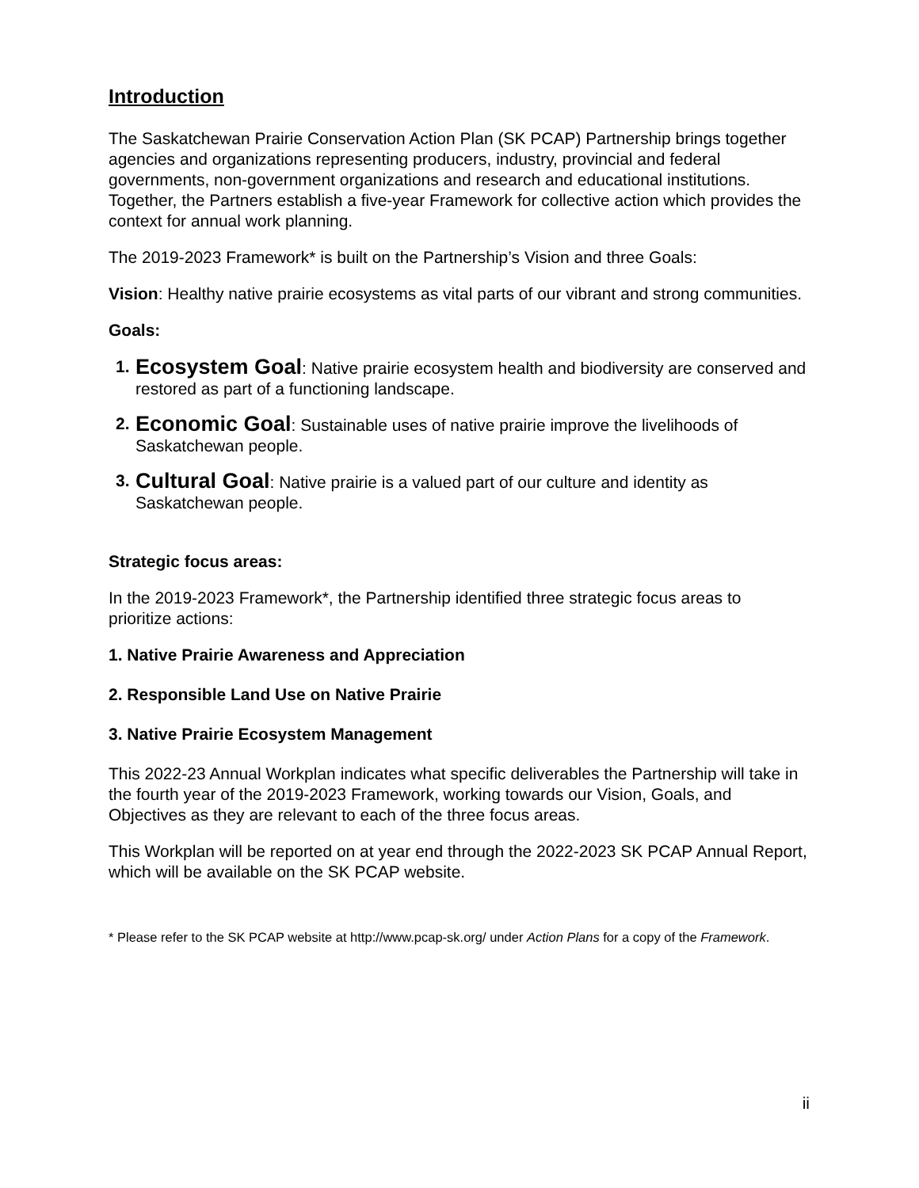Introduction
The Saskatchewan Prairie Conservation Action Plan (SK PCAP) Partnership brings together agencies and organizations representing producers, industry, provincial and federal governments, non-government organizations and research and educational institutions. Together, the Partners establish a five-year Framework for collective action which provides the context for annual work planning.
The 2019-2023 Framework* is built on the Partnership’s Vision and three Goals:
Vision: Healthy native prairie ecosystems as vital parts of our vibrant and strong communities.
Goals:
1. Ecosystem Goal: Native prairie ecosystem health and biodiversity are conserved and restored as part of a functioning landscape.
2. Economic Goal: Sustainable uses of native prairie improve the livelihoods of Saskatchewan people.
3. Cultural Goal: Native prairie is a valued part of our culture and identity as Saskatchewan people.
Strategic focus areas:
In the 2019-2023 Framework*, the Partnership identified three strategic focus areas to prioritize actions:
1. Native Prairie Awareness and Appreciation
2. Responsible Land Use on Native Prairie
3. Native Prairie Ecosystem Management
This 2022-23 Annual Workplan indicates what specific deliverables the Partnership will take in the fourth year of the 2019-2023 Framework, working towards our Vision, Goals, and Objectives as they are relevant to each of the three focus areas.
This Workplan will be reported on at year end through the 2022-2023 SK PCAP Annual Report, which will be available on the SK PCAP website.
* Please refer to the SK PCAP website at http://www.pcap-sk.org/ under Action Plans for a copy of the Framework.
ii